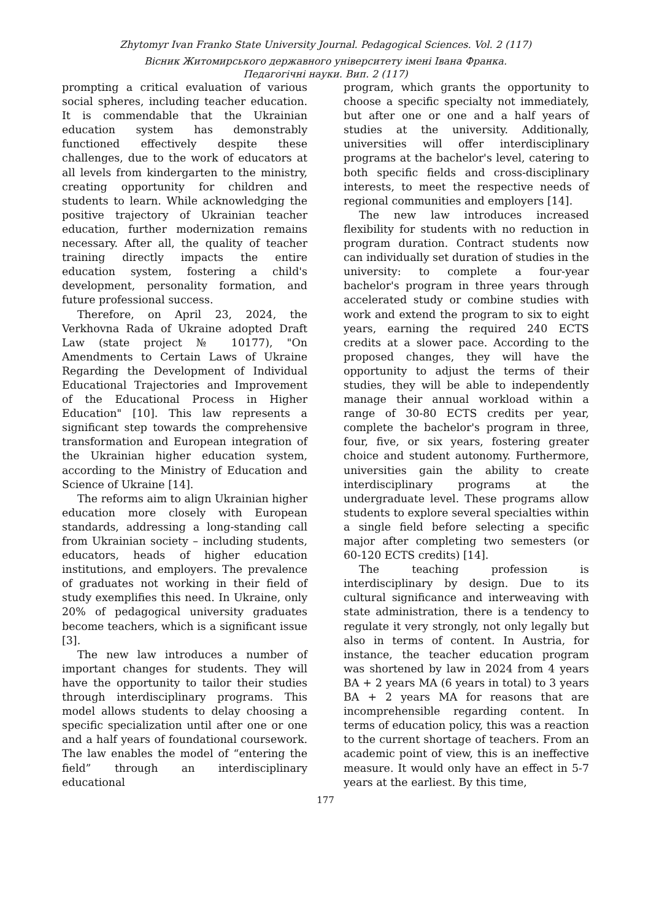Zhytomyr Ivan Franko State University Journal. Pedagogical Sciences. Vol. 2 (117)
Вісник Житомирського державного університету імені Івана Франка.
Педагогічні науки. Вип. 2 (117)
prompting a critical evaluation of various social spheres, including teacher education. It is commendable that the Ukrainian education system has demonstrably functioned effectively despite these challenges, due to the work of educators at all levels from kindergarten to the ministry, creating opportunity for children and students to learn. While acknowledging the positive trajectory of Ukrainian teacher education, further modernization remains necessary. After all, the quality of teacher training directly impacts the entire education system, fostering a child's development, personality formation, and future professional success.
Therefore, on April 23, 2024, the Verkhovna Rada of Ukraine adopted Draft Law (state project № 10177), "On Amendments to Certain Laws of Ukraine Regarding the Development of Individual Educational Trajectories and Improvement of the Educational Process in Higher Education" [10]. This law represents a significant step towards the comprehensive transformation and European integration of the Ukrainian higher education system, according to the Ministry of Education and Science of Ukraine [14].
The reforms aim to align Ukrainian higher education more closely with European standards, addressing a long-standing call from Ukrainian society – including students, educators, heads of higher education institutions, and employers. The prevalence of graduates not working in their field of study exemplifies this need. In Ukraine, only 20% of pedagogical university graduates become teachers, which is a significant issue [3].
The new law introduces a number of important changes for students. They will have the opportunity to tailor their studies through interdisciplinary programs. This model allows students to delay choosing a specific specialization until after one or one and a half years of foundational coursework. The law enables the model of “entering the field” through an interdisciplinary educational
program, which grants the opportunity to choose a specific specialty not immediately, but after one or one and a half years of studies at the university. Additionally, universities will offer interdisciplinary programs at the bachelor's level, catering to both specific fields and cross-disciplinary interests, to meet the respective needs of regional communities and employers [14].
The new law introduces increased flexibility for students with no reduction in program duration. Contract students now can individually set duration of studies in the university: to complete a four-year bachelor's program in three years through accelerated study or combine studies with work and extend the program to six to eight years, earning the required 240 ECTS credits at a slower pace. According to the proposed changes, they will have the opportunity to adjust the terms of their studies, they will be able to independently manage their annual workload within a range of 30-80 ECTS credits per year, complete the bachelor's program in three, four, five, or six years, fostering greater choice and student autonomy. Furthermore, universities gain the ability to create interdisciplinary programs at the undergraduate level. These programs allow students to explore several specialties within a single field before selecting a specific major after completing two semesters (or 60-120 ECTS credits) [14].
The teaching profession is interdisciplinary by design. Due to its cultural significance and interweaving with state administration, there is a tendency to regulate it very strongly, not only legally but also in terms of content. In Austria, for instance, the teacher education program was shortened by law in 2024 from 4 years BA + 2 years MA (6 years in total) to 3 years BA + 2 years MA for reasons that are incomprehensible regarding content. In terms of education policy, this was a reaction to the current shortage of teachers. From an academic point of view, this is an ineffective measure. It would only have an effect in 5-7 years at the earliest. By this time,
177